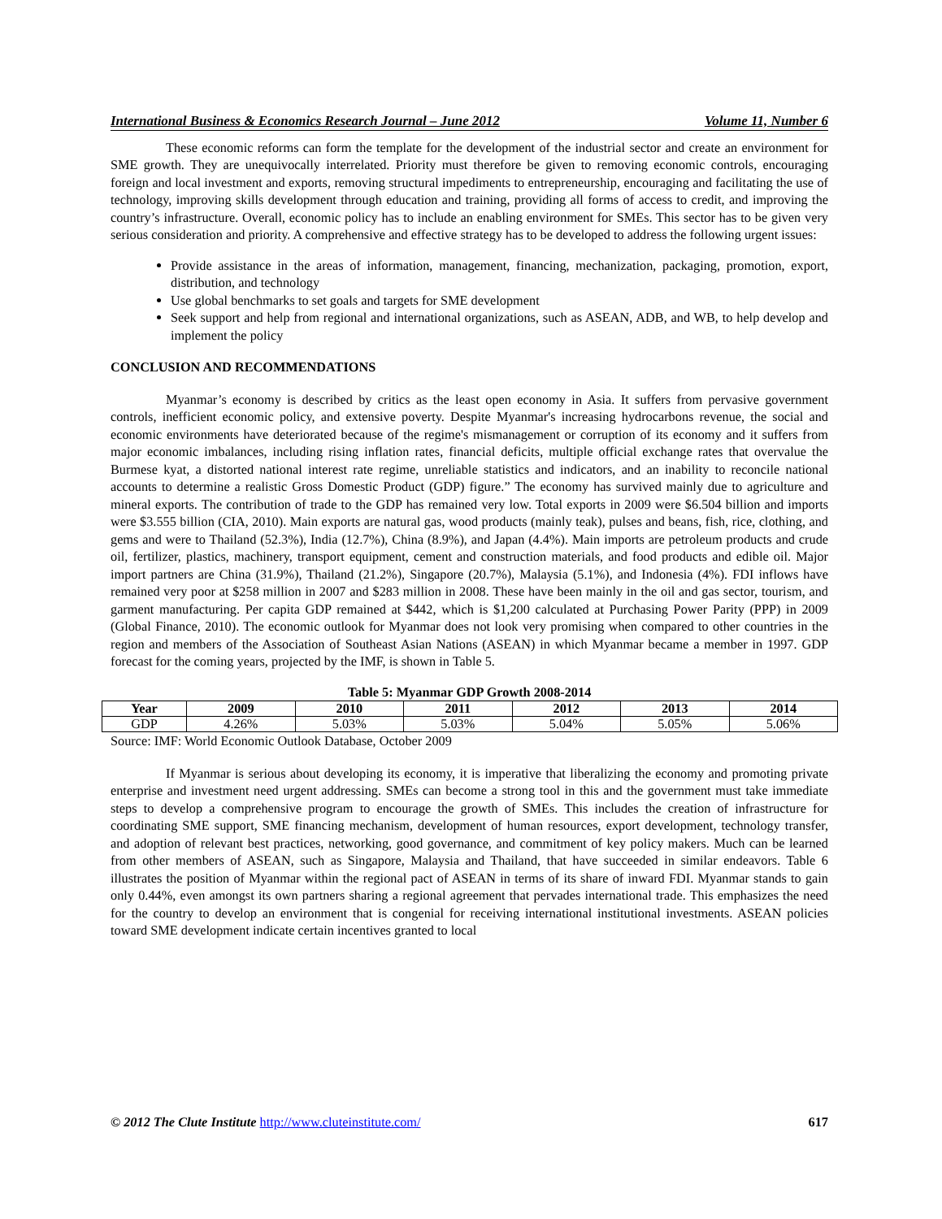International Business & Economics Research Journal – June 2012 Volume 11, Number 6
These economic reforms can form the template for the development of the industrial sector and create an environment for SME growth. They are unequivocally interrelated. Priority must therefore be given to removing economic controls, encouraging foreign and local investment and exports, removing structural impediments to entrepreneurship, encouraging and facilitating the use of technology, improving skills development through education and training, providing all forms of access to credit, and improving the country’s infrastructure. Overall, economic policy has to include an enabling environment for SMEs. This sector has to be given very serious consideration and priority. A comprehensive and effective strategy has to be developed to address the following urgent issues:
Provide assistance in the areas of information, management, financing, mechanization, packaging, promotion, export, distribution, and technology
Use global benchmarks to set goals and targets for SME development
Seek support and help from regional and international organizations, such as ASEAN, ADB, and WB, to help develop and implement the policy
CONCLUSION AND RECOMMENDATIONS
Myanmar’s economy is described by critics as the least open economy in Asia. It suffers from pervasive government controls, inefficient economic policy, and extensive poverty. Despite Myanmar's increasing hydrocarbons revenue, the social and economic environments have deteriorated because of the regime's mismanagement or corruption of its economy and it suffers from major economic imbalances, including rising inflation rates, financial deficits, multiple official exchange rates that overvalue the Burmese kyat, a distorted national interest rate regime, unreliable statistics and indicators, and an inability to reconcile national accounts to determine a realistic Gross Domestic Product (GDP) figure.” The economy has survived mainly due to agriculture and mineral exports. The contribution of trade to the GDP has remained very low. Total exports in 2009 were $6.504 billion and imports were $3.555 billion (CIA, 2010). Main exports are natural gas, wood products (mainly teak), pulses and beans, fish, rice, clothing, and gems and were to Thailand (52.3%), India (12.7%), China (8.9%), and Japan (4.4%). Main imports are petroleum products and crude oil, fertilizer, plastics, machinery, transport equipment, cement and construction materials, and food products and edible oil. Major import partners are China (31.9%), Thailand (21.2%), Singapore (20.7%), Malaysia (5.1%), and Indonesia (4%). FDI inflows have remained very poor at $258 million in 2007 and $283 million in 2008. These have been mainly in the oil and gas sector, tourism, and garment manufacturing. Per capita GDP remained at $442, which is $1,200 calculated at Purchasing Power Parity (PPP) in 2009 (Global Finance, 2010). The economic outlook for Myanmar does not look very promising when compared to other countries in the region and members of the Association of Southeast Asian Nations (ASEAN) in which Myanmar became a member in 1997. GDP forecast for the coming years, projected by the IMF, is shown in Table 5.
Table 5: Myanmar GDP Growth 2008-2014
| Year | 2009 | 2010 | 2011 | 2012 | 2013 | 2014 |
| --- | --- | --- | --- | --- | --- | --- |
| GDP | 4.26% | 5.03% | 5.03% | 5.04% | 5.05% | 5.06% |
Source: IMF: World Economic Outlook Database, October 2009
If Myanmar is serious about developing its economy, it is imperative that liberalizing the economy and promoting private enterprise and investment need urgent addressing. SMEs can become a strong tool in this and the government must take immediate steps to develop a comprehensive program to encourage the growth of SMEs. This includes the creation of infrastructure for coordinating SME support, SME financing mechanism, development of human resources, export development, technology transfer, and adoption of relevant best practices, networking, good governance, and commitment of key policy makers. Much can be learned from other members of ASEAN, such as Singapore, Malaysia and Thailand, that have succeeded in similar endeavors. Table 6 illustrates the position of Myanmar within the regional pact of ASEAN in terms of its share of inward FDI. Myanmar stands to gain only 0.44%, even amongst its own partners sharing a regional agreement that pervades international trade. This emphasizes the need for the country to develop an environment that is congenial for receiving international institutional investments. ASEAN policies toward SME development indicate certain incentives granted to local
© 2012 The Clute Institute http://www.cluteinstitute.com/ 617